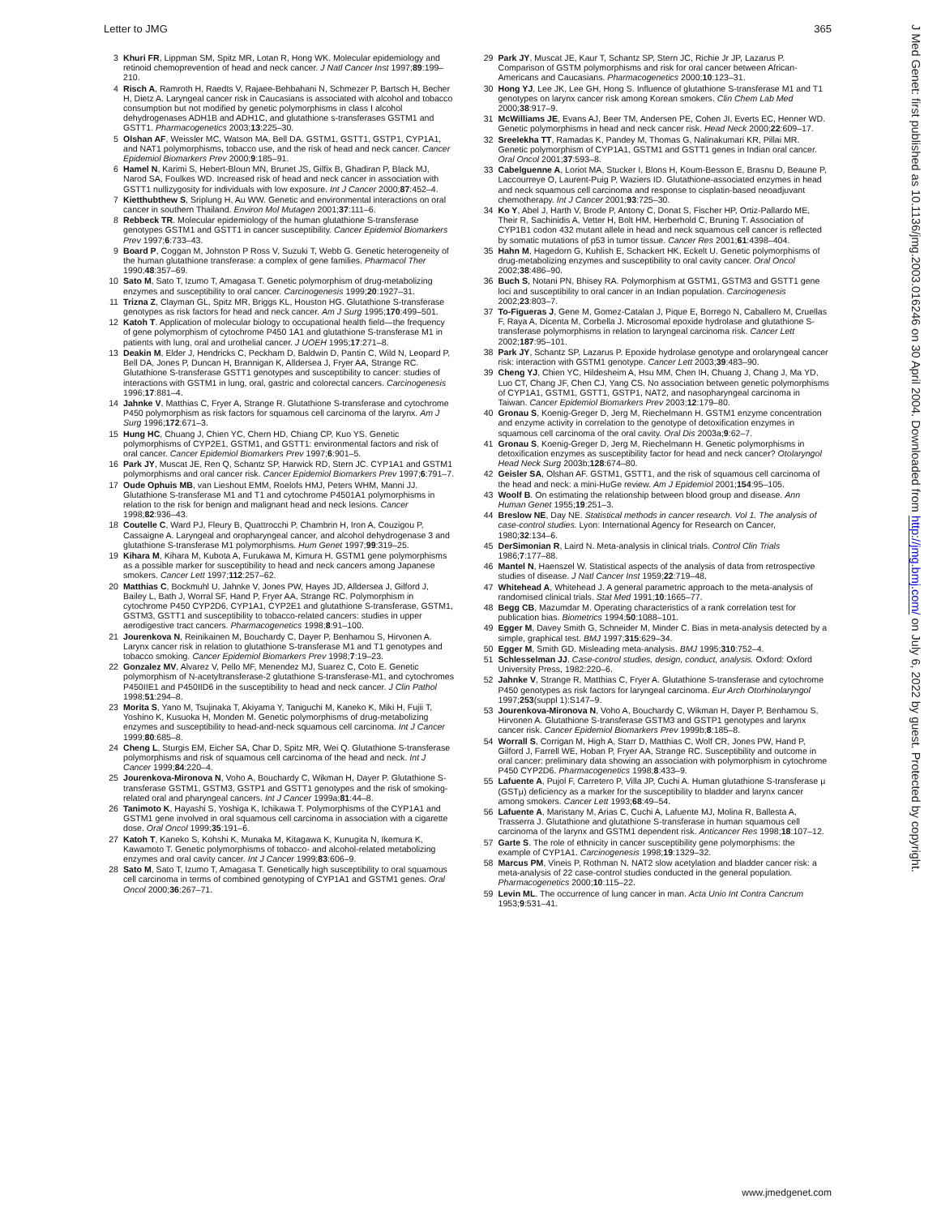Letter to JMG 365
J Med Genet: first published as 10.1136/jmg.2003.016246 on 30 April 2004. Downloaded from http://jmg.bmj.com/ on July 6, 2022 by guest. Protected by copyright.
3 Khuri FR, Lippman SM, Spitz MR, Lotan R, Hong WK. Molecular epidemiology and retinoid chemoprevention of head and neck cancer. J Natl Cancer Inst 1997;89:199–210.
4 Risch A, Ramroth H, Raedts V, Rajaee-Behbahani N, Schmezer P, Bartsch H, Becher H, Dietz A. Laryngeal cancer risk in Caucasians is associated with alcohol and tobacco consumption but not modified by genetic polymorphisms in class I alcohol dehydrogenases ADH1B and ADH1C, and glutathione s-transferases GSTM1 and GSTT1. Pharmacogenetics 2003;13:225–30.
5 Olshan AF, Weissler MC, Watson MA, Bell DA. GSTM1, GSTT1, GSTP1, CYP1A1, and NAT1 polymorphisms, tobacco use, and the risk of head and neck cancer. Cancer Epidemiol Biomarkers Prev 2000;9:185–91.
6 Hamel N, Karimi S, Hebert-Bloun MN, Brunet JS, Gilfix B, Ghadiran P, Black MJ, Narod SA, Foulkes WD. Increased risk of head and neck cancer in association with GSTT1 nullizygosity for individuals with low exposure. Int J Cancer 2000;87:452–4.
7 Kietthubthew S, Sriplung H, Au WW. Genetic and environmental interactions on oral cancer in southern Thailand. Environ Mol Mutagen 2001;37:111–6.
8 Rebbeck TR. Molecular epidemiology of the human glutathione S-transferase genotypes GSTM1 and GSTT1 in cancer susceptibility. Cancer Epidemiol Biomarkers Prev 1997;6:733–43.
9 Board P, Coggan M, Johnston P Ross V, Suzuki T, Webb G. Genetic heterogeneity of the human glutathione transferase: a complex of gene families. Pharmacol Ther 1990;48:357–69.
10 Sato M, Sato T, Izumo T, Amagasa T. Genetic polymorphism of drug-metabolizing enzymes and susceptibility to oral cancer. Carcinogenesis 1999;20:1927–31.
11 Trizna Z, Clayman GL, Spitz MR, Briggs KL, Houston HG. Glutathione S-transferase genotypes as risk factors for head and neck cancer. Am J Surg 1995;170:499–501.
12 Katoh T. Application of molecular biology to occupational health field—the frequency of gene polymorphism of cytochrome P450 1A1 and glutathione S-transferase M1 in patients with lung, oral and urothelial cancer. J UOEH 1995;17:271–8.
13 Deakin M, Elder J, Hendricks C, Peckham D, Baldwin D, Pantin C, Wild N, Leopard P, Bell DA, Jones P, Duncan H, Brannigan K, Alldersea J, Fryer AA, Strange RC. Glutathione S-transferase GSTT1 genotypes and susceptibility to cancer: studies of interactions with GSTM1 in lung, oral, gastric and colorectal cancers. Carcinogenesis 1996;17:881–4.
14 Jahnke V, Matthias C, Fryer A, Strange R. Glutathione S-transferase and cytochrome P450 polymorphism as risk factors for squamous cell carcinoma of the larynx. Am J Surg 1996;172:671–3.
15 Hung HC, Chuang J, Chien YC, Chern HD, Chiang CP, Kuo YS. Genetic polymorphisms of CYP2E1, GSTM1, and GSTT1: environmental factors and risk of oral cancer. Cancer Epidemiol Biomarkers Prev 1997;6:901–5.
16 Park JY, Muscat JE, Ren Q, Schantz SP, Harwick RD, Stern JC. CYP1A1 and GSTM1 polymorphisms and oral cancer risk. Cancer Epidemiol Biomarkers Prev 1997;6:791–7.
17 Oude Ophuis MB, van Lieshout EMM, Roelofs HMJ, Peters WHM, Manni JJ. Glutathione S-transferase M1 and T1 and cytochrome P4501A1 polymorphisms in relation to the risk for benign and malignant head and neck lesions. Cancer 1998;82:936–43.
18 Coutelle C, Ward PJ, Fleury B, Quattrocchi P, Chambrin H, Iron A, Couzigou P, Cassaigne A. Laryngeal and oropharyngeal cancer, and alcohol dehydrogenase 3 and glutathione S-transferase M1 polymorphisms. Hum Genet 1997;99:319–25.
19 Kihara M, Kihara M, Kubota A, Furukawa M, Kimura H. GSTM1 gene polymorphisms as a possible marker for susceptibility to head and neck cancers among Japanese smokers. Cancer Lett 1997;112:257–62.
20 Matthias C, Bockmuhl U, Jahnke V, Jones PW, Hayes JD, Alldersea J, Gilford J, Bailey L, Bath J, Worral SF, Hand P, Fryer AA, Strange RC. Polymorphism in cytochrome P450 CYP2D6, CYP1A1, CYP2E1 and glutathione S-transferase, GSTM1, GSTM3, GSTT1 and susceptibility to tobacco-related cancers: studies in upper aerodigestive tract cancers. Pharmacogenetics 1998;8:91–100.
21 Jourenkova N, Reinikainen M, Bouchardy C, Dayer P, Benhamou S, Hirvonen A. Larynx cancer risk in relation to glutathione S-transferase M1 and T1 genotypes and tobacco smoking. Cancer Epidemiol Biomarkers Prev 1998;7:19–23.
22 Gonzalez MV, Alvarez V, Pello MF, Menendez MJ, Suarez C, Coto E. Genetic polymorphism of N-acetyltransferase-2 glutathione S-transferase-M1, and cytochromes P450IIE1 and P450IID6 in the susceptibility to head and neck cancer. J Clin Pathol 1998;51:294–8.
23 Morita S, Yano M, Tsujinaka T, Akiyama Y, Taniguchi M, Kaneko K, Miki H, Fujii T, Yoshino K, Kusuoka H, Monden M. Genetic polymorphisms of drug-metabolizing enzymes and susceptibility to head-and-neck squamous cell carcinoma. Int J Cancer 1999;80:685–8.
24 Cheng L, Sturgis EM, Eicher SA, Char D, Spitz MR, Wei Q. Glutathione S-transferase polymorphisms and risk of squamous cell carcinoma of the head and neck. Int J Cancer 1999;84:220–4.
25 Jourenkova-Mironova N, Voho A, Bouchardy C, Wikman H, Dayer P. Glutathione S-transferase GSTM1, GSTM3, GSTP1 and GSTT1 genotypes and the risk of smoking-related oral and pharyngeal cancers. Int J Cancer 1999a;81:44–8.
26 Tanimoto K, Hayashi S, Yoshiga K, Ichikawa T. Polymorphisms of the CYP1A1 and GSTM1 gene involved in oral squamous cell carcinoma in association with a cigarette dose. Oral Oncol 1999;35:191–6.
27 Katoh T, Kaneko S, Kohshi K, Munaka M, Kitagawa K, Kunugita N, Ikemura K, Kawamoto T. Genetic polymorphisms of tobacco- and alcohol-related metabolizing enzymes and oral cavity cancer. Int J Cancer 1999;83:606–9.
28 Sato M, Sato T, Izumo T, Amagasa T. Genetically high susceptibility to oral squamous cell carcinoma in terms of combined genotyping of CYP1A1 and GSTM1 genes. Oral Oncol 2000;36:267–71.
29 Park JY, Muscat JE, Kaur T, Schantz SP, Stern JC, Richie Jr JP, Lazarus P. Comparison of GSTM polymorphisms and risk for oral cancer between African-Americans and Caucasians. Pharmacogenetics 2000;10:123–31.
30 Hong YJ, Lee JK, Lee GH, Hong S. Influence of glutathione S-transferase M1 and T1 genotypes on larynx cancer risk among Korean smokers. Clin Chem Lab Med 2000;38:917–9.
31 McWilliams JE, Evans AJ, Beer TM, Andersen PE, Cohen JI, Everts EC, Henner WD. Genetic polymorphisms in head and neck cancer risk. Head Neck 2000;22:609–17.
32 Sreelekha TT, Ramadas K, Pandey M, Thomas G, Nalinakumari KR, Pillai MR. Genetic polymorphism of CYP1A1, GSTM1 and GSTT1 genes in Indian oral cancer. Oral Oncol 2001;37:593–8.
33 Cabelguenne A, Loriot MA, Stucker I, Blons H, Koum-Besson E, Brasnu D, Beaune P, Laccourreye O, Laurent-Puig P, Waziers ID. Glutathione-associated enzymes in head and neck squamous cell carcinoma and response to cisplatin-based neoadjuvant chemotherapy. Int J Cancer 2001;93:725–30.
34 Ko Y, Abel J, Harth V, Brode P, Antony C, Donat S, Fischer HP, Ortiz-Pallardo ME, Their R, Sachinidis A, Vetter H, Bolt HM, Herberhold C, Bruning T. Association of CYP1B1 codon 432 mutant allele in head and neck squamous cell cancer is reflected by somatic mutations of p53 in tumor tissue. Cancer Res 2001;61:4398–404.
35 Hahn M, Hagedorn G, Kuhlish E, Schackert HK, Eckelt U. Genetic polymorphisms of drug-metabolizing enzymes and susceptibility to oral cavity cancer. Oral Oncol 2002;38:486–90.
36 Buch S, Notani PN, Bhisey RA. Polymorphism at GSTM1, GSTM3 and GSTT1 gene loci and susceptibility to oral cancer in an Indian population. Carcinogenesis 2002;23:803–7.
37 To-Figueras J, Gene M, Gomez-Catalan J, Pique E, Borrego N, Caballero M, Cruellas F, Raya A, Dicenta M, Corbella J. Microsomal epoxide hydrolase and glutathione S-transferase polymorphisms in relation to laryngeal carcinoma risk. Cancer Lett 2002;187:95–101.
38 Park JY, Schantz SP, Lazarus P. Epoxide hydrolase genotype and orolaryngeal cancer risk: interaction with GSTM1 genotype. Cancer Lett 2003;39:483–90.
39 Cheng YJ, Chien YC, Hildesheim A, Hsu MM, Chen IH, Chuang J, Chang J, Ma YD, Luo CT, Chang JF, Chen CJ, Yang CS. No association between genetic polymorphisms of CYP1A1, GSTM1, GSTT1, GSTP1, NAT2, and nasopharyngeal carcinoma in Taiwan. Cancer Epidemiol Biomarkers Prev 2003;12:179–80.
40 Gronau S, Koenig-Greger D, Jerg M, Riechelmann H. GSTM1 enzyme concentration and enzyme activity in correlation to the genotype of detoxification enzymes in squamous cell carcinoma of the oral cavity. Oral Dis 2003a;9:62–7.
41 Gronau S, Koenig-Greger D, Jerg M, Riechelmann H. Genetic polymorphisms in detoxification enzymes as susceptibility factor for head and neck cancer? Otolaryngol Head Neck Surg 2003b;128:674–80.
42 Geisler SA, Olshan AF. GSTM1, GSTT1, and the risk of squamous cell carcinoma of the head and neck: a mini-HuGe review. Am J Epidemiol 2001;154:95–105.
43 Woolf B. On estimating the relationship between blood group and disease. Ann Human Genet 1955;19:251–3.
44 Breslow NE, Day NE. Statistical methods in cancer research. Vol 1. The analysis of case-control studies. Lyon: International Agency for Research on Cancer, 1980;32:134–6.
45 DerSimonian R, Laird N. Meta-analysis in clinical trials. Control Clin Trials 1986;7:177–88.
46 Mantel N, Haenszel W. Statistical aspects of the analysis of data from retrospective studies of disease. J Natl Cancer Inst 1959;22:719–48.
47 Whitehead A, Whitehead J. A general parametric approach to the meta-analysis of randomised clinical trials. Stat Med 1991;10:1665–77.
48 Begg CB, Mazumdar M. Operating characteristics of a rank correlation test for publication bias. Biometrics 1994;50:1088–101.
49 Egger M, Davey Smith G, Schneider M, Minder C. Bias in meta-analysis detected by a simple, graphical test. BMJ 1997;315:629–34.
50 Egger M, Smith GD. Misleading meta-analysis. BMJ 1995;310:752–4.
51 Schlesselman JJ. Case-control studies, design, conduct, analysis. Oxford: Oxford University Press, 1982:220–6.
52 Jahnke V, Strange R, Matthias C, Fryer A. Glutathione S-transferase and cytochrome P450 genotypes as risk factors for laryngeal carcinoma. Eur Arch Otorhinolaryngol 1997;253(suppl 1):S147–9.
53 Jourenkova-Mironova N, Voho A, Bouchardy C, Wikman H, Dayer P, Benhamou S, Hirvonen A. Glutathione S-transferase GSTM3 and GSTP1 genotypes and larynx cancer risk. Cancer Epidemiol Biomarkers Prev 1999b;8:185–8.
54 Worrall S, Corrigan M, High A, Starr D, Matthias C, Wolf CR, Jones PW, Hand P, Gilford J, Farrell WE, Hoban P, Fryer AA, Strange RC. Susceptibility and outcome in oral cancer: preliminary data showing an association with polymorphism in cytochrome P450 CYP2D6. Pharmacogenetics 1998;8:433–9.
55 Lafuente A, Pujol F, Carretero P, Villa JP, Cuchi A. Human glutathione S-transferase μ (GSTμ) deficiency as a marker for the susceptibility to bladder and larynx cancer among smokers. Cancer Lett 1993;68:49–54.
56 Lafuente A, Maristany M, Arias C, Cuchi A, Lafuente MJ, Molina R, Ballesta A, Trasserra J. Glutathione and glutathione S-transferase in human squamous cell carcinoma of the larynx and GSTM1 dependent risk. Anticancer Res 1998;18:107–12.
57 Garte S. The role of ethnicity in cancer susceptibility gene polymorphisms: the example of CYP1A1. Carcinogenesis 1998;19:1329–32.
58 Marcus PM, Vineis P, Rothman N. NAT2 slow acetylation and bladder cancer risk: a meta-analysis of 22 case-control studies conducted in the general population. Pharmacogenetics 2000;10:115–22.
59 Levin ML. The occurrence of lung cancer in man. Acta Unio Int Contra Cancrum 1953;9:531–41.
www.jmedgenet.com